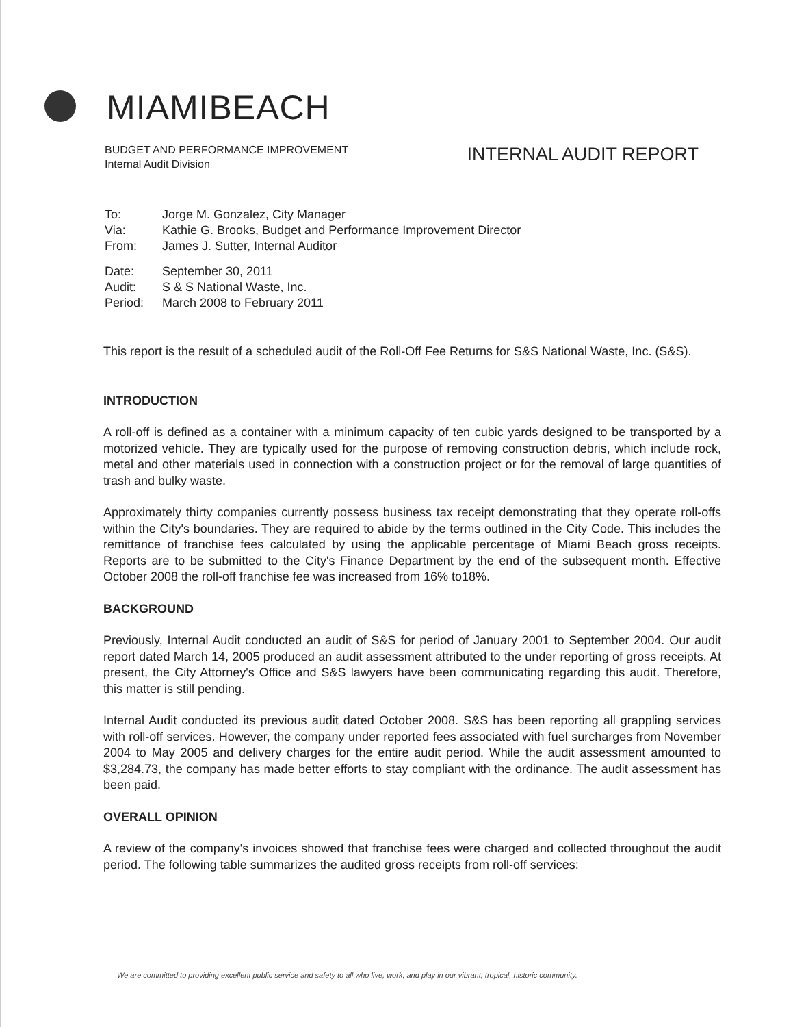MIAMIBEACH
BUDGET AND PERFORMANCE IMPROVEMENT
Internal Audit Division
INTERNAL AUDIT REPORT
| To: | Jorge M. Gonzalez, City Manager |
| Via: | Kathie G. Brooks, Budget and Performance Improvement Director |
| From: | James J. Sutter, Internal Auditor |
| Date: | September 30, 2011 |
| Audit: | S & S National Waste, Inc. |
| Period: | March 2008 to February 2011 |
This report is the result of a scheduled audit of the Roll-Off Fee Returns for S&S National Waste, Inc. (S&S).
INTRODUCTION
A roll-off is defined as a container with a minimum capacity of ten cubic yards designed to be transported by a motorized vehicle. They are typically used for the purpose of removing construction debris, which include rock, metal and other materials used in connection with a construction project or for the removal of large quantities of trash and bulky waste.
Approximately thirty companies currently possess business tax receipt demonstrating that they operate roll-offs within the City's boundaries. They are required to abide by the terms outlined in the City Code. This includes the remittance of franchise fees calculated by using the applicable percentage of Miami Beach gross receipts. Reports are to be submitted to the City's Finance Department by the end of the subsequent month. Effective October 2008 the roll-off franchise fee was increased from 16% to18%.
BACKGROUND
Previously, Internal Audit conducted an audit of S&S for period of January 2001 to September 2004. Our audit report dated March 14, 2005 produced an audit assessment attributed to the under reporting of gross receipts. At present, the City Attorney's Office and S&S lawyers have been communicating regarding this audit. Therefore, this matter is still pending.
Internal Audit conducted its previous audit dated October 2008. S&S has been reporting all grappling services with roll-off services. However, the company under reported fees associated with fuel surcharges from November 2004 to May 2005 and delivery charges for the entire audit period. While the audit assessment amounted to $3,284.73, the company has made better efforts to stay compliant with the ordinance. The audit assessment has been paid.
OVERALL OPINION
A review of the company's invoices showed that franchise fees were charged and collected throughout the audit period. The following table summarizes the audited gross receipts from roll-off services:
We are committed to providing excellent public service and safety to all who live, work, and play in our vibrant, tropical, historic community.